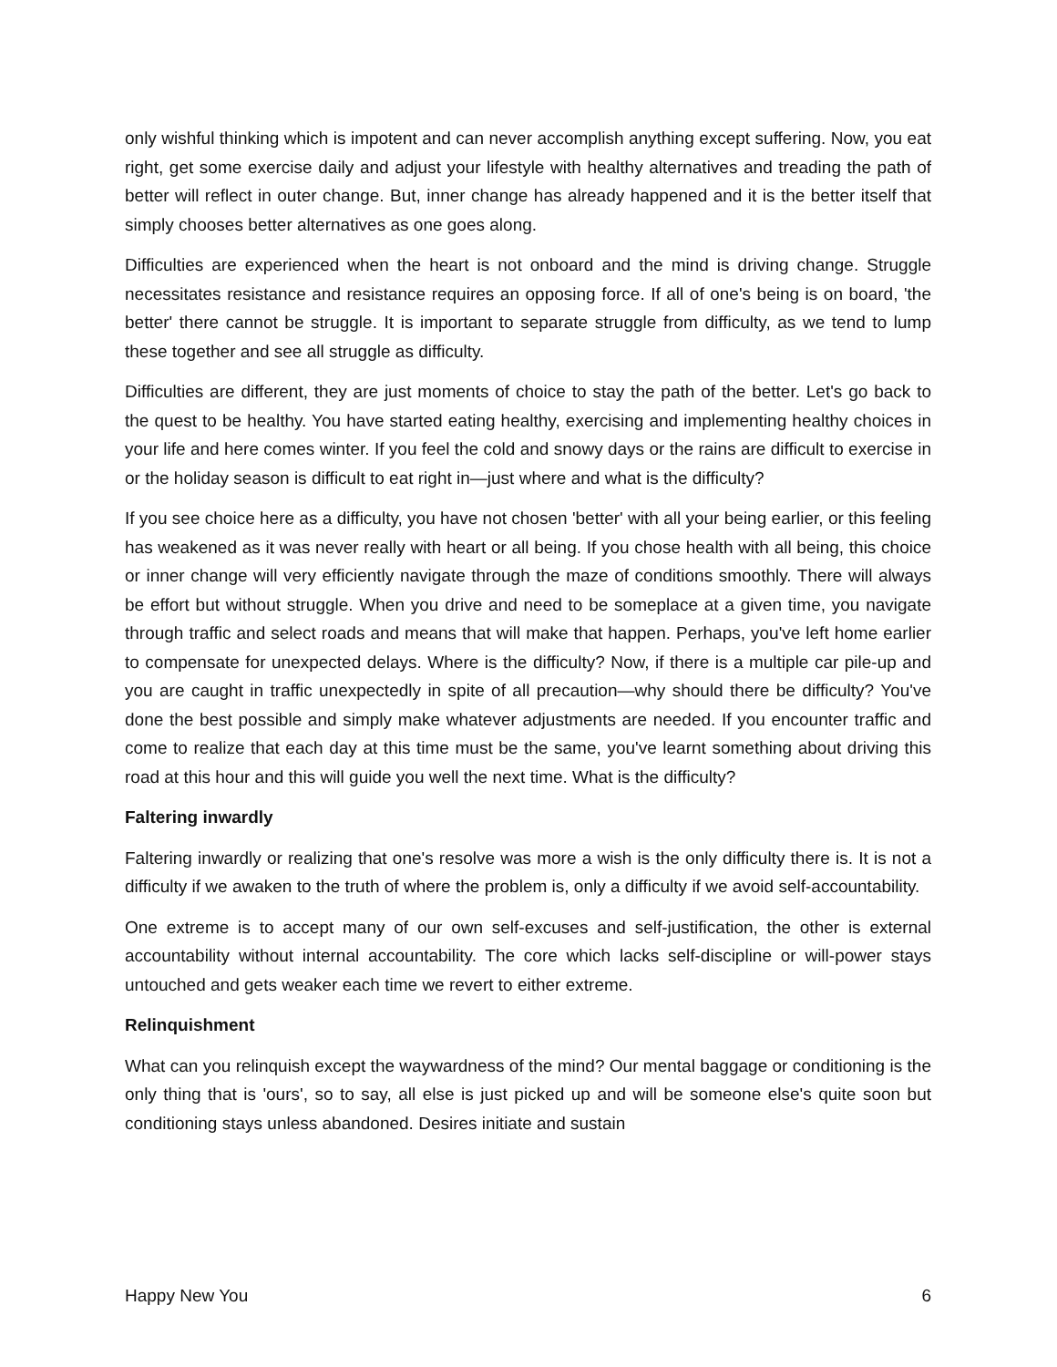only wishful thinking which is impotent and can never accomplish anything except suffering. Now, you eat right, get some exercise daily and adjust your lifestyle with healthy alternatives and treading the path of better will reflect in outer change. But, inner change has already happened and it is the better itself that simply chooses better alternatives as one goes along.
Difficulties are experienced when the heart is not onboard and the mind is driving change. Struggle necessitates resistance and resistance requires an opposing force. If all of one's being is on board, 'the better' there cannot be struggle. It is important to separate struggle from difficulty, as we tend to lump these together and see all struggle as difficulty.
Difficulties are different, they are just moments of choice to stay the path of the better. Let's go back to the quest to be healthy. You have started eating healthy, exercising and implementing healthy choices in your life and here comes winter. If you feel the cold and snowy days or the rains are difficult to exercise in or the holiday season is difficult to eat right in—just where and what is the difficulty?
If you see choice here as a difficulty, you have not chosen 'better' with all your being earlier, or this feeling has weakened as it was never really with heart or all being. If you chose health with all being, this choice or inner change will very efficiently navigate through the maze of conditions smoothly. There will always be effort but without struggle. When you drive and need to be someplace at a given time, you navigate through traffic and select roads and means that will make that happen. Perhaps, you've left home earlier to compensate for unexpected delays. Where is the difficulty? Now, if there is a multiple car pile-up and you are caught in traffic unexpectedly in spite of all precaution—why should there be difficulty? You've done the best possible and simply make whatever adjustments are needed. If you encounter traffic and come to realize that each day at this time must be the same, you've learnt something about driving this road at this hour and this will guide you well the next time. What is the difficulty?
Faltering inwardly
Faltering inwardly or realizing that one's resolve was more a wish is the only difficulty there is. It is not a difficulty if we awaken to the truth of where the problem is, only a difficulty if we avoid self-accountability.
One extreme is to accept many of our own self-excuses and self-justification, the other is external accountability without internal accountability. The core which lacks self-discipline or will-power stays untouched and gets weaker each time we revert to either extreme.
Relinquishment
What can you relinquish except the waywardness of the mind? Our mental baggage or conditioning is the only thing that is 'ours', so to say, all else is just picked up and will be someone else's quite soon but conditioning stays unless abandoned. Desires initiate and sustain
Happy New You 6